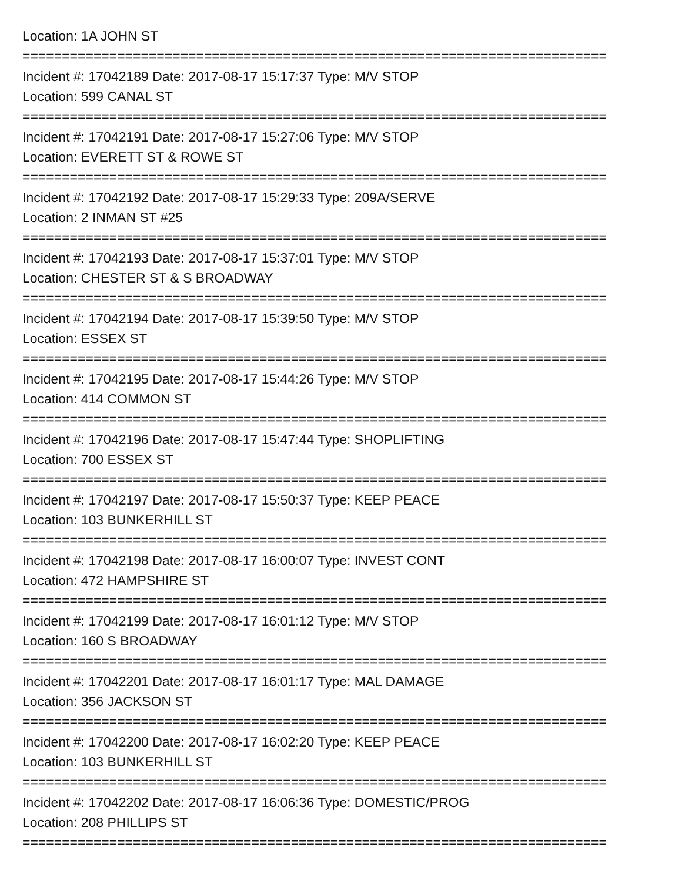Location: 1A JOHN ST
==========================================================================
Incident #: 17042189 Date: 2017-08-17 15:17:37 Type: M/V STOP
Location: 599 CANAL ST
==========================================================================
Incident #: 17042191 Date: 2017-08-17 15:27:06 Type: M/V STOP
Location: EVERETT ST & ROWE ST
==========================================================================
Incident #: 17042192 Date: 2017-08-17 15:29:33 Type: 209A/SERVE
Location: 2 INMAN ST #25
==========================================================================
Incident #: 17042193 Date: 2017-08-17 15:37:01 Type: M/V STOP
Location: CHESTER ST & S BROADWAY
==========================================================================
Incident #: 17042194 Date: 2017-08-17 15:39:50 Type: M/V STOP
Location: ESSEX ST
==========================================================================
Incident #: 17042195 Date: 2017-08-17 15:44:26 Type: M/V STOP
Location: 414 COMMON ST
==========================================================================
Incident #: 17042196 Date: 2017-08-17 15:47:44 Type: SHOPLIFTING
Location: 700 ESSEX ST
==========================================================================
Incident #: 17042197 Date: 2017-08-17 15:50:37 Type: KEEP PEACE
Location: 103 BUNKERHILL ST
==========================================================================
Incident #: 17042198 Date: 2017-08-17 16:00:07 Type: INVEST CONT
Location: 472 HAMPSHIRE ST
==========================================================================
Incident #: 17042199 Date: 2017-08-17 16:01:12 Type: M/V STOP
Location: 160 S BROADWAY
==========================================================================
Incident #: 17042201 Date: 2017-08-17 16:01:17 Type: MAL DAMAGE
Location: 356 JACKSON ST
==========================================================================
Incident #: 17042200 Date: 2017-08-17 16:02:20 Type: KEEP PEACE
Location: 103 BUNKERHILL ST
==========================================================================
Incident #: 17042202 Date: 2017-08-17 16:06:36 Type: DOMESTIC/PROG
Location: 208 PHILLIPS ST
==========================================================================